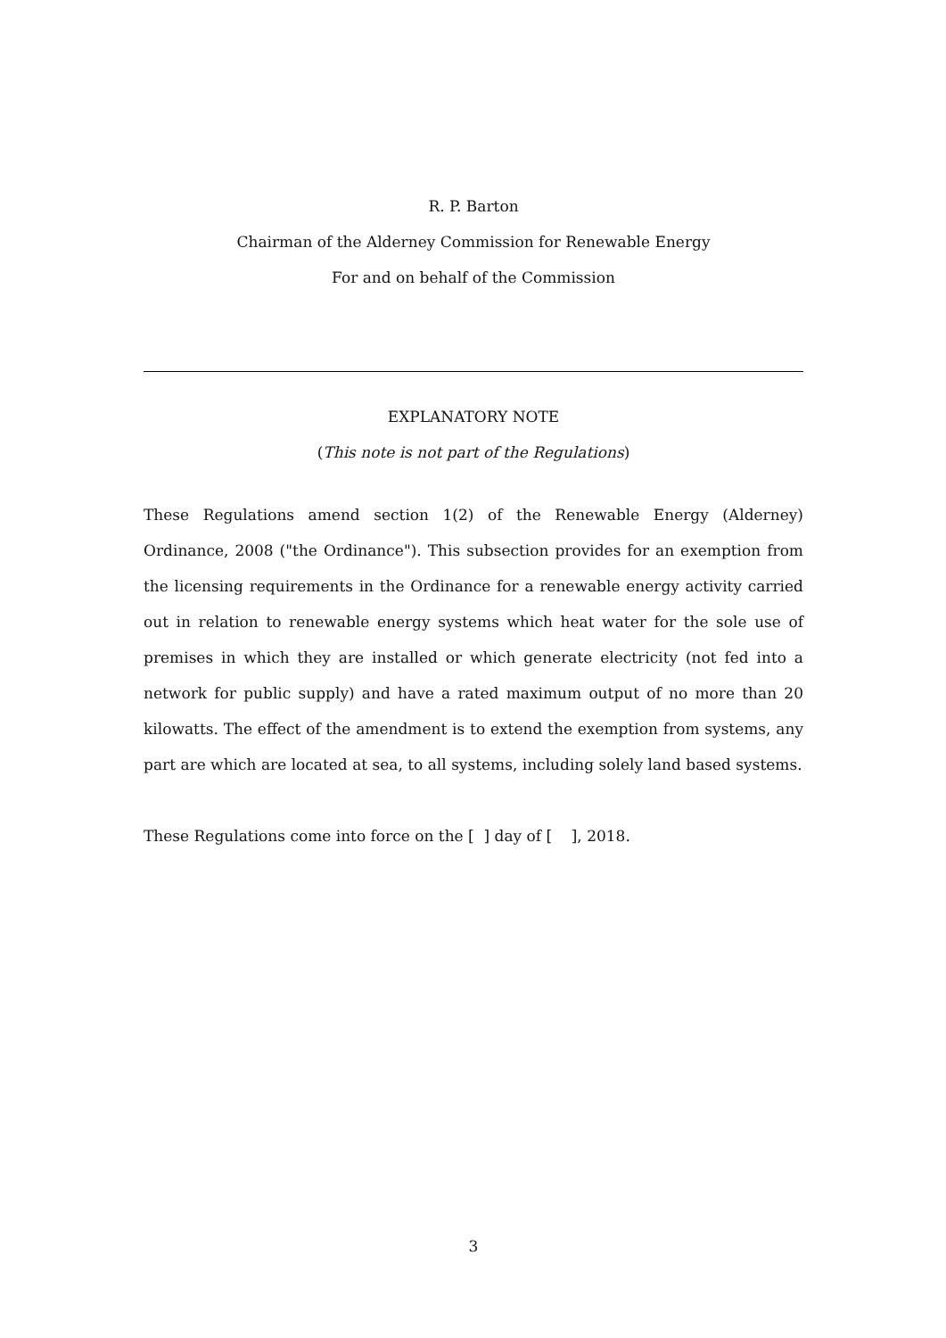R. P. Barton
Chairman of the Alderney Commission for Renewable Energy
For and on behalf of the Commission
EXPLANATORY NOTE
(This note is not part of the Regulations)
These Regulations amend section 1(2) of the Renewable Energy (Alderney) Ordinance, 2008 ("the Ordinance"). This subsection provides for an exemption from the licensing requirements in the Ordinance for a renewable energy activity carried out in relation to renewable energy systems which heat water for the sole use of premises in which they are installed or which generate electricity (not fed into a network for public supply) and have a rated maximum output of no more than 20 kilowatts. The effect of the amendment is to extend the exemption from systems, any part are which are located at sea, to all systems, including solely land based systems.
These Regulations come into force on the [ ] day of [ ], 2018.
3